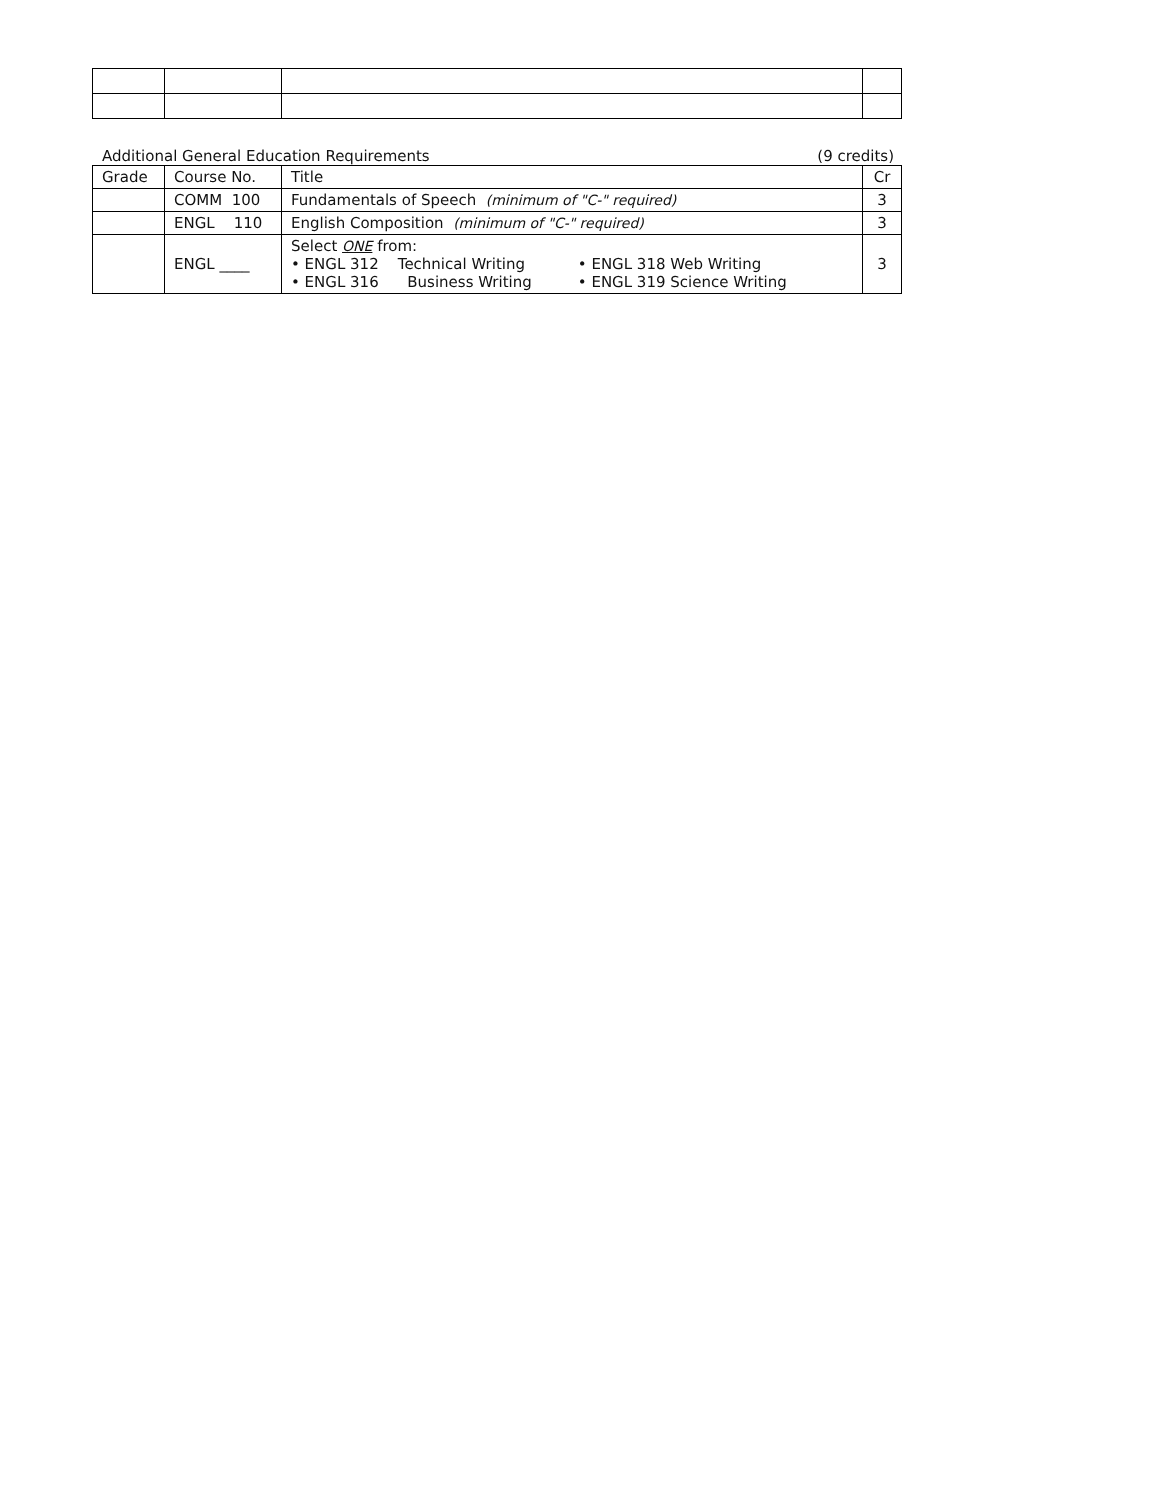Additional General Education Requirements (9 credits)
| Grade | Course No. | Title | Cr |
| --- | --- | --- | --- |
| | COMM 100 | Fundamentals of Speech (minimum of "C-" required) | 3 |
| | ENGL 110 | English Composition (minimum of "C-" required) | 3 |
| | ENGL ____ | Select ONE from: / • ENGL 312 Technical Writing / • ENGL 318 Web Writing / / • ENGL 316 Business Writing / • ENGL 319 Science Writing / | 3 |